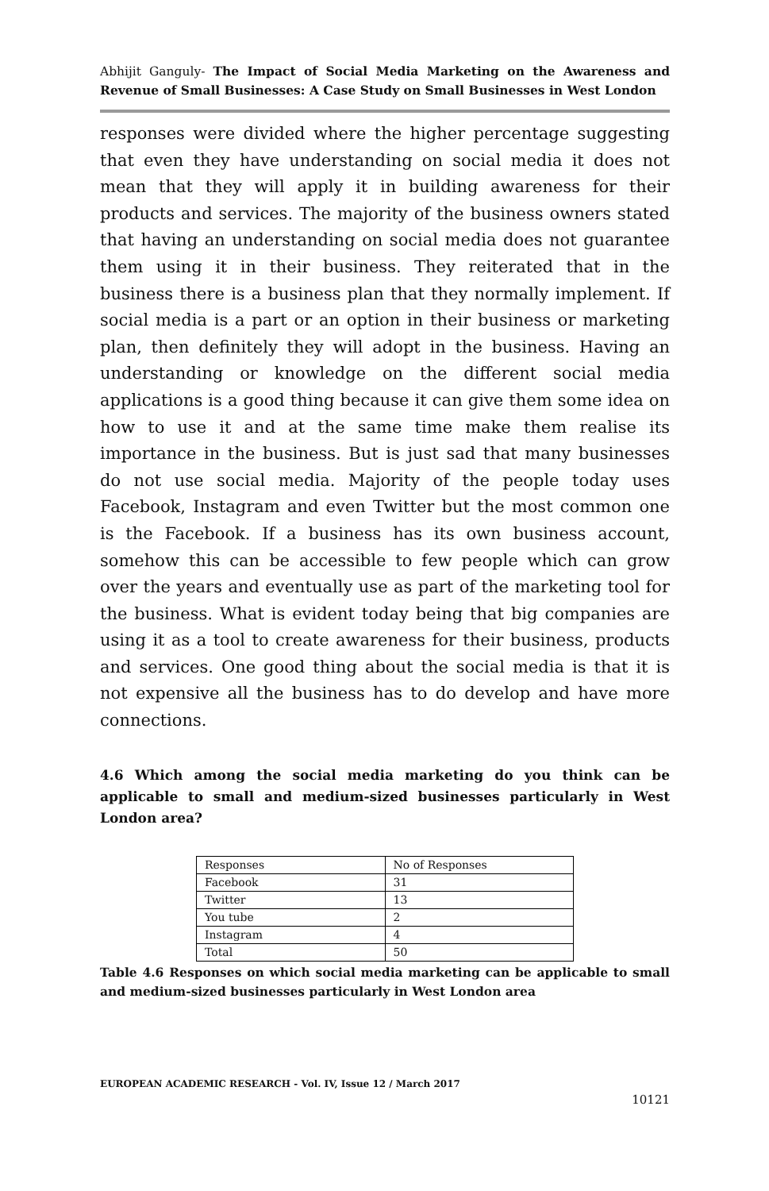Abhijit Ganguly- The Impact of Social Media Marketing on the Awareness and Revenue of Small Businesses: A Case Study on Small Businesses in West London
responses were divided where the higher percentage suggesting that even they have understanding on social media it does not mean that they will apply it in building awareness for their products and services. The majority of the business owners stated that having an understanding on social media does not guarantee them using it in their business. They reiterated that in the business there is a business plan that they normally implement. If social media is a part or an option in their business or marketing plan, then definitely they will adopt in the business. Having an understanding or knowledge on the different social media applications is a good thing because it can give them some idea on how to use it and at the same time make them realise its importance in the business. But is just sad that many businesses do not use social media. Majority of the people today uses Facebook, Instagram and even Twitter but the most common one is the Facebook. If a business has its own business account, somehow this can be accessible to few people which can grow over the years and eventually use as part of the marketing tool for the business. What is evident today being that big companies are using it as a tool to create awareness for their business, products and services. One good thing about the social media is that it is not expensive all the business has to do develop and have more connections.
4.6 Which among the social media marketing do you think can be applicable to small and medium-sized businesses particularly in West London area?
| Responses | No of Responses |
| Facebook | 31 |
| Twitter | 13 |
| You tube | 2 |
| Instagram | 4 |
| Total | 50 |
Table 4.6 Responses on which social media marketing can be applicable to small and medium-sized businesses particularly in West London area
EUROPEAN ACADEMIC RESEARCH - Vol. IV, Issue 12 / March 2017
10121